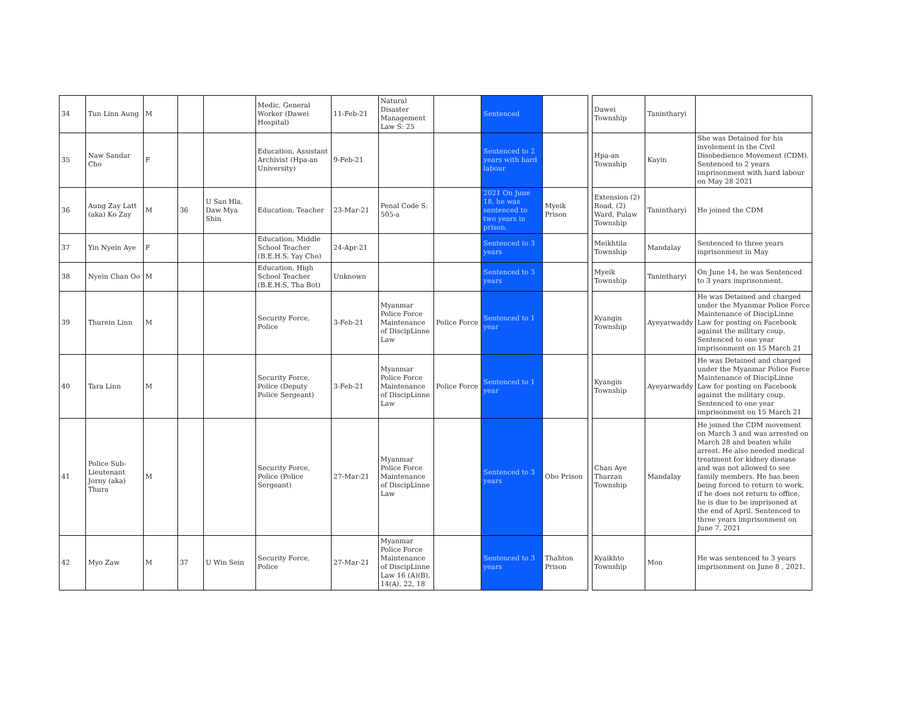| 34 | Tun Linn Aung | M | | | Medic, General Worker (Dawei Hospital) | 11-Feb-21 | Natural Disaster Management Law S: 25 | | Sentenced | | | Dawei Township | Tanintharyi | |
| 35 | Naw Sandar Cho | F | | | Education, Assistant Archivist (Hpa-an University) | 9-Feb-21 | | | Sentenced to 2 years with hard labour | | | Hpa-an Township | Kayin | She was Detained for his involement in the Civil Disobedience Movement (CDM). Sentenced to 2 years imprisonment with hard labour on May 28 2021 |
| 36 | Aung Zay Latt (aka) Ko Zay | M | 36 | U San Hla, Daw Mya Shin | Education, Teacher | 23-Mar-21 | Penal Code S: 505-a | | 2021 On June 18, he was sentenced to two years in prison. | Myeik Prison | | Extension (2) Road, (2) Ward, Pulaw Township | Tanintharyi | He joined the CDM |
| 37 | Yin Nyein Aye | F | | | Education, Middle School Teacher (B.E.H.S, Yay Cho) | 24-Apr-21 | | | Sentenced to 3 years | | | Meikhtila Township | Mandalay | Sentenced to three years inprisonment in May |
| 38 | Nyein Chan Oo | M | | | Education, High School Teacher (B.E.H.S, Tha Bot) | Unknown | | | Sentenced to 3 years | | | Myeik Township | Tanintharyi | On June 14, he was Sentenced to 3 years imprisonment. |
| 39 | Thurein Linn | M | | | Security Force, Police | 3-Feb-21 | Myanmar Police Force Maintenance of DiscipLinne Law | Police Force | Sentenced to 1 year | | | Kyangin Township | Ayeyarwaddy | He was Detained and charged under the Myanmar Police Force Maintenance of DiscipLinne Law for posting on Facebook against the military coup. Sentenced to one year imprisonment on 15 March 21 |
| 40 | Tara Linn | M | | | Security Force, Police (Deputy Police Sergeant) | 3-Feb-21 | Myanmar Police Force Maintenance of DiscipLinne Law | Police Force | Sentenced to 1 year | | | Kyangin Township | Ayeyarwaddy | He was Detained and charged under the Myanmar Police Force Maintenance of DiscipLinne Law for posting on Facebook against the military coup. Sentenced to one year imprisonment on 15 March 21 |
| 41 | Police Sub-Lieutenant Jorny (aka) Thura | M | | | Security Force, Police (Police Sergeant) | 27-Mar-21 | Myanmar Police Force Maintenance of DiscipLinne Law | | Sentenced to 3 years | Obo Prison | | Chan Aye Tharzan Township | Mandalay | He joined the CDM movement on March 3 and was arrested on March 28 and beaten while arrest. He also needed medical treatment for kidney disease and was not allowed to see family members. He has been being forced to return to work, if he does not return to office, he is due to be imprisoned at the end of April. Sentenced to three years imprisonment on June 7, 2021 |
| 42 | Myo Zaw | M | 37 | U Win Sein | Security Force, Police | 27-Mar-21 | Myanmar Police Force Maintenance of DiscipLinne Law 16 (A)(B), 14(A), 22, 18 | | Sentenced to 3 years | Thahton Prison | | Kyaikhto Township | Mon | He was sentenced to 3 years imprisonment on June 8 , 2021. |